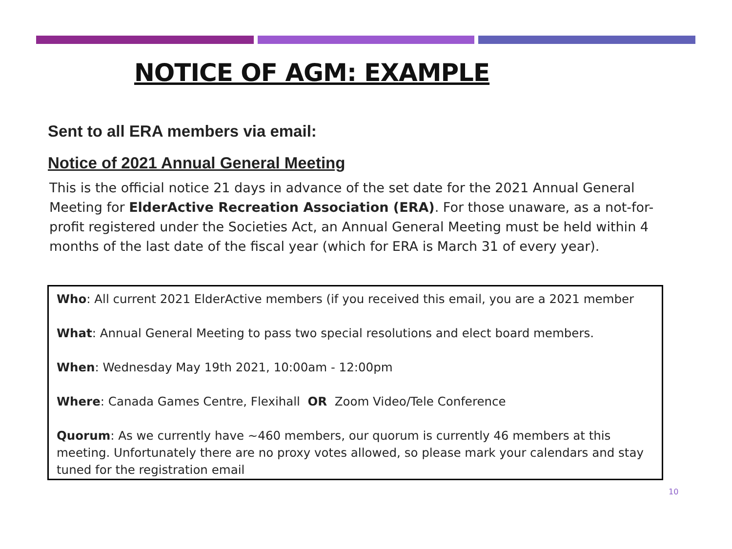NOTICE OF AGM: EXAMPLE
Sent to all ERA members via email:
Notice of 2021 Annual General Meeting
This is the official notice 21 days in advance of the set date for the 2021 Annual General Meeting for ElderActive Recreation Association (ERA). For those unaware, as a not-for-profit registered under the Societies Act, an Annual General Meeting must be held within 4 months of the last date of the fiscal year (which for ERA is March 31 of every year).
Who: All current 2021 ElderActive members (if you received this email, you are a 2021 member
What: Annual General Meeting to pass two special resolutions and elect board members.
When: Wednesday May 19th 2021, 10:00am - 12:00pm
Where: Canada Games Centre, Flexihall OR Zoom Video/Tele Conference
Quorum: As we currently have ~460 members, our quorum is currently 46 members at this meeting. Unfortunately there are no proxy votes allowed, so please mark your calendars and stay tuned for the registration email
10